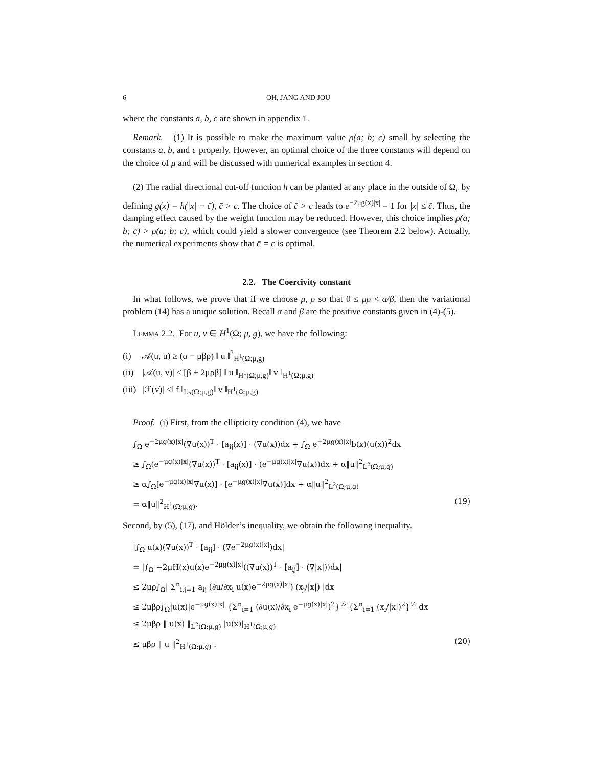6 OH, JANG AND JOU
where the constants a, b, c are shown in appendix 1.
Remark. (1) It is possible to make the maximum value ρ(a; b; c) small by selecting the constants a, b, and c properly. However, an optimal choice of the three constants will depend on the choice of μ and will be discussed with numerical examples in section 4.
(2) The radial directional cut-off function h can be planted at any place in the outside of Ω<sub>c</sub> by defining g(x) = h(|x| − c̄), c̄ > c. The choice of c̄ > c leads to e<sup>−2μg(x)|x|</sup> = 1 for |x| ≤ c̄. Thus, the damping effect caused by the weight function may be reduced. However, this choice implies ρ(a; b; c̄) > ρ(a; b; c), which could yield a slower convergence (see Theorem 2.2 below). Actually, the numerical experiments show that c̄ = c is optimal.
2.2. The Coercivity constant
In what follows, we prove that if we choose μ, ρ so that 0 ≤ μρ < α/β, then the variational problem (14) has a unique solution. Recall α and β are the positive constants given in (4)-(5).
LEMMA 2.2. For u, v ∈ H<sup>1</sup>(Ω; μ, g), we have the following:
(i) 𝒜(u, u) ≥ (α − μβρ) ‖ u ‖<sup>2</sup><sub>H<sup>1</sup>(Ω;μ,g)</sub>
(ii) |𝒜(u, v)| ≤ [β + 2μρβ] ‖ u ‖<sub>H<sup>1</sup>(Ω;μ,g)</sub>‖ v ‖<sub>H<sup>1</sup>(Ω;μ,g)</sub>
(iii) |ℱ(v)| ≤‖ f ‖<sub>L<sub>2</sub>(Ω;μ,g)</sub>‖ v ‖<sub>H<sup>1</sup>(Ω;μ,g)</sub>
Proof. (i) First, from the ellipticity condition (4), we have
∫<sub>Ω</sub> e<sup>−2μg(x)|x|</sup>(∇u(x))<sup>T</sup> · [a<sub>ij</sub>(x)] · (∇u(x))dx + ∫<sub>Ω</sub> e<sup>−2μg(x)|x|</sup>b(x)(u(x))<sup>2</sup>dx
≥ ∫<sub>Ω</sub>(e<sup>−μg(x)|x|</sup>(∇u(x))<sup>T</sup> · [a<sub>ij</sub>(x)] · (e<sup>−μg(x)|x|</sup>∇u(x))dx + α‖u‖<sup>2</sup><sub>L<sup>2</sup>(Ω;μ,g)</sub>
≥ α∫<sub>Ω</sub>[e<sup>−μg(x)|x|</sup>∇u(x)] · [e<sup>−μg(x)|x|</sup>∇u(x)]dx + α‖u‖<sup>2</sup><sub>L<sup>2</sup>(Ω;μ,g)</sub>
= α‖u‖<sup>2</sup><sub>H<sup>1</sup>(Ω;μ,g)</sub>. (19)
Second, by (5), (17), and Hölder’s inequality, we obtain the following inequality.
|∫<sub>Ω</sub> u(x)(∇u(x))<sup>T</sup> · [a<sub>ij</sub>] · (∇e<sup>−2μg(x)|x|</sup>)dx|
= |∫<sub>Ω</sub> −2μH(x)u(x)e<sup>−2μg(x)|x|</sup>((∇u(x))<sup>T</sup> · [a<sub>ij</sub>] · (∇|x|))dx|
≤ 2μρ∫<sub>Ω</sub>| Σ<sup>n</sup><sub>i,j=1</sub> a<sub>ij</sub> (∂u/∂x<sub>i</sub> u(x)e<sup>−2μg(x)|x|</sup>) (x<sub>j</sub>/|x|) |dx
≤ 2μβρ∫<sub>Ω</sub>|u(x)|e<sup>−μg(x)|x|</sup> {Σ<sup>n</sup><sub>i=1</sub> (∂u(x)/∂x<sub>i</sub> e<sup>−μg(x)|x|</sup>)<sup>2</sup>}<sup>½</sup> {Σ<sup>n</sup><sub>i=1</sub> (x<sub>i</sub>/|x|)<sup>2</sup>}<sup>½</sup> dx
≤ 2μβρ ‖ u(x) ‖<sub>L<sup>2</sup>(Ω;μ,g)</sub> |u(x)|<sub>H<sup>1</sup>(Ω;μ,g)</sub>
≤ μβρ ‖ u ‖<sup>2</sup><sub>H<sup>1</sup>(Ω;μ,g)</sub> . (20)